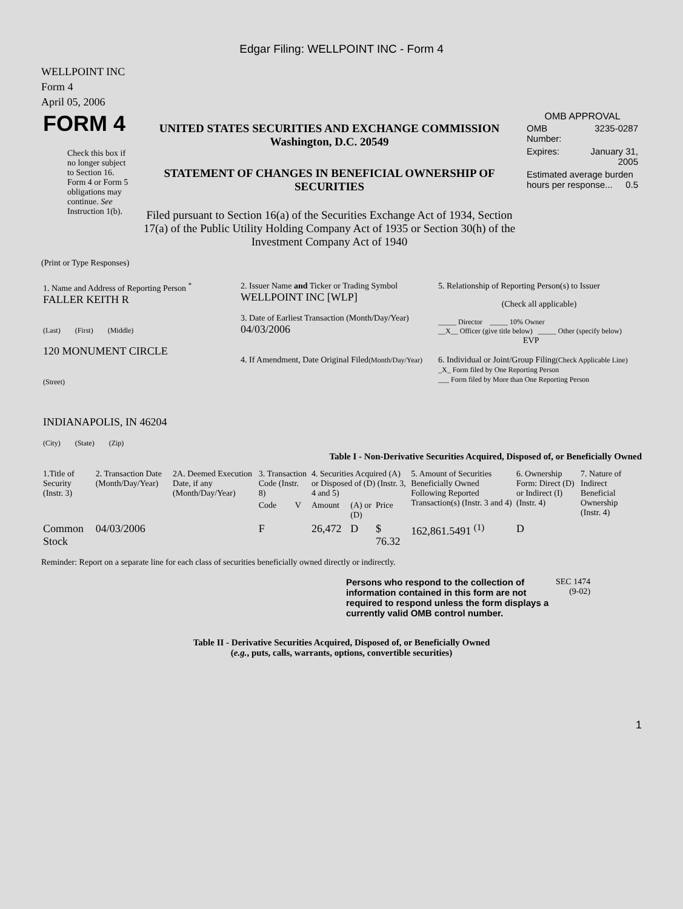Edgar Filing: WELLPOINT INC - Form 4
WELLPOINT INC
Form 4
April 05, 2006
| FORM 4 Check this box if no longer subject to Section 16. Form 4 or Form 5 obligations may continue. See Instruction 1(b). | UNITED STATES SECURITIES AND EXCHANGE COMMISSION Washington, D.C. 20549 STATEMENT OF CHANGES IN BENEFICIAL OWNERSHIP OF SECURITIES Filed pursuant to Section 16(a) of the Securities Exchange Act of 1934, Section 17(a) of the Public Utility Holding Company Act of 1935 or Section 30(h) of the Investment Company Act of 1940 | OMB APPROVAL / OMB Number: / 3235-0287 / / Expires: / January 31, 2005 / / Estimated average burden hours per response... 0.5 / / |
(Print or Type Responses)
| 1. Name and Address of Reporting Person <sup>*</sup> FALLER KEITH R (Last) (First) (Middle) 120 MONUMENT CIRCLE (Street) INDIANAPOLIS, IN 46204 (City) (State) (Zip) | 2. Issuer Name and Ticker or Trading Symbol WELLPOINT INC [WLP] 3. Date of Earliest Transaction (Month/Day/Year) 04/03/2006 4. If Amendment, Date Original Filed (Month/Day/Year) | 5. Relationship of Reporting Person(s) to Issuer (Check all applicable) _____ Director _____ 10% Owner __X__ Officer (give title below) _____ Other (specify below) EVP 6. Individual or Joint/Group Filing (Check Applicable Line) _X_ Form filed by One Reporting Person ___ Form filed by More than One Reporting Person |
Table I - Non-Derivative Securities Acquired, Disposed of, or Beneficially Owned
| 1.Title of Security (Instr. 3) | 2. Transaction Date (Month/Day/Year) | 2A. Deemed Execution Date, if any (Month/Day/Year) | 3. Transaction Code (Instr. 8) | | 4. Securities Acquired (A) or Disposed of (D) (Instr. 3, 4 and 5) | | | 5. Amount of Securities Beneficially Owned Following Reported Transaction(s) (Instr. 3 and 4) | 6. Ownership Form: Direct (D) or Indirect (I) (Instr. 4) | 7. Nature of Indirect Beneficial Ownership (Instr. 4) |
| --- | --- | --- | --- | --- | --- | --- | --- | --- | --- | --- |
| | | | Code | V | Amount | (A) or (D) | Price | | | |
| Common Stock | 04/03/2006 | | F | | 26,472 | D | $ 76.32 | 162,861.5491 <sup>(1)</sup> | D | |
Reminder: Report on a separate line for each class of securities beneficially owned directly or indirectly.
| Persons who respond to the collection of information contained in this form are not required to respond unless the form displays a currently valid OMB control number. | SEC 1474 (9-02) |
Table II - Derivative Securities Acquired, Disposed of, or Beneficially Owned
(e.g., puts, calls, warrants, options, convertible securities)
1